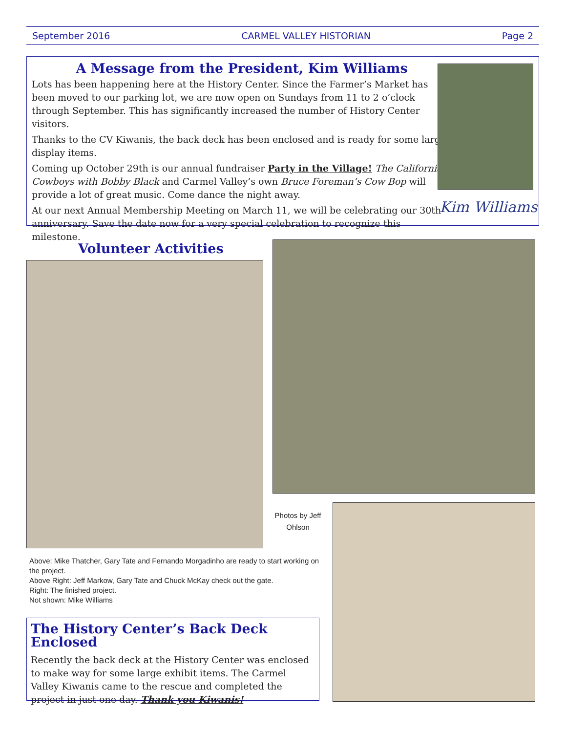September 2016 CARMEL VALLEY HISTORIAN Page 2
A Message from the President, Kim Williams
Lots has been happening here at the History Center. Since the Farmer’s Market has been moved to our parking lot, we are now open on Sundays from 11 to 2 o’clock through September. This has significantly increased the number of History Center visitors.
Thanks to the CV Kiwanis, the back deck has been enclosed and is ready for some large display items.
Coming up October 29th is our annual fundraiser Party in the Village! The California Cowboys with Bobby Black and Carmel Valley’s own Bruce Foreman’s Cow Bop will provide a lot of great music. Come dance the night away.
At our next Annual Membership Meeting on March 11, we will be celebrating our 30th anniversary. Save the date now for a very special celebration to recognize this milestone.
Kim Williams
Volunteer Activities
Photos by Jeff Ohlson
Above: Mike Thatcher, Gary Tate and Fernando Morgadinho are ready to start working on the project.
Above Right: Jeff Markow, Gary Tate and Chuck McKay check out the gate.
Right: The finished project.
Not shown: Mike Williams
The History Center’s Back Deck Enclosed
Recently the back deck at the History Center was enclosed to make way for some large exhibit items. The Carmel Valley Kiwanis came to the rescue and completed the project in just one day. Thank you Kiwanis!